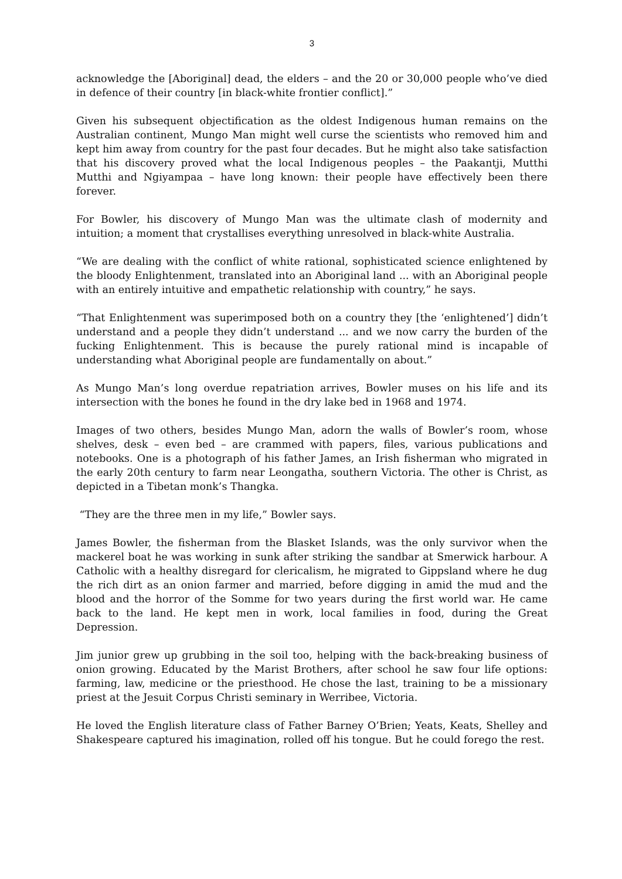3
acknowledge the [Aboriginal] dead, the elders – and the 20 or 30,000 people who’ve died in defence of their country [in black-white frontier conflict].”
Given his subsequent objectification as the oldest Indigenous human remains on the Australian continent, Mungo Man might well curse the scientists who removed him and kept him away from country for the past four decades. But he might also take satisfaction that his discovery proved what the local Indigenous peoples – the Paakantji, Mutthi Mutthi and Ngiyampaa – have long known: their people have effectively been there forever.
For Bowler, his discovery of Mungo Man was the ultimate clash of modernity and intuition; a moment that crystallises everything unresolved in black-white Australia.
“We are dealing with the conflict of white rational, sophisticated science enlightened by the bloody Enlightenment, translated into an Aboriginal land ... with an Aboriginal people with an entirely intuitive and empathetic relationship with country,” he says.
“That Enlightenment was superimposed both on a country they [the ‘enlightened’] didn’t understand and a people they didn’t understand ... and we now carry the burden of the fucking Enlightenment. This is because the purely rational mind is incapable of understanding what Aboriginal people are fundamentally on about.”
As Mungo Man’s long overdue repatriation arrives, Bowler muses on his life and its intersection with the bones he found in the dry lake bed in 1968 and 1974.
Images of two others, besides Mungo Man, adorn the walls of Bowler’s room, whose shelves, desk – even bed – are crammed with papers, files, various publications and notebooks. One is a photograph of his father James, an Irish fisherman who migrated in the early 20th century to farm near Leongatha, southern Victoria. The other is Christ, as depicted in a Tibetan monk’s Thangka.
“They are the three men in my life,” Bowler says.
James Bowler, the fisherman from the Blasket Islands, was the only survivor when the mackerel boat he was working in sunk after striking the sandbar at Smerwick harbour. A Catholic with a healthy disregard for clericalism, he migrated to Gippsland where he dug the rich dirt as an onion farmer and married, before digging in amid the mud and the blood and the horror of the Somme for two years during the first world war. He came back to the land. He kept men in work, local families in food, during the Great Depression.
Jim junior grew up grubbing in the soil too, helping with the back-breaking business of onion growing. Educated by the Marist Brothers, after school he saw four life options: farming, law, medicine or the priesthood. He chose the last, training to be a missionary priest at the Jesuit Corpus Christi seminary in Werribee, Victoria.
He loved the English literature class of Father Barney O’Brien; Yeats, Keats, Shelley and Shakespeare captured his imagination, rolled off his tongue. But he could forego the rest.